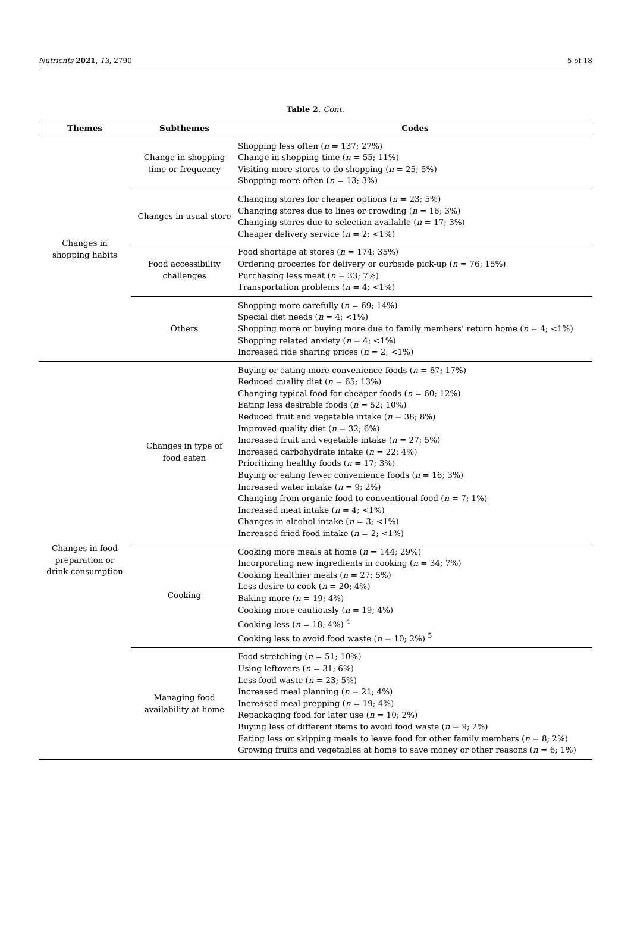Nutrients 2021, 13, 2790 5 of 18
Table 2. Cont.
| Themes | Subthemes | Codes |
| --- | --- | --- |
| Changes in shopping habits | Change in shopping time or frequency | Shopping less often ( n = 137; 27%) Change in shopping time ( n = 55; 11%) Visiting more stores to do shopping ( n = 25; 5%) Shopping more often ( n = 13; 3%) |
| | Changes in usual store | Changing stores for cheaper options ( n = 23; 5%) Changing stores due to lines or crowding ( n = 16; 3%) Changing stores due to selection available ( n = 17; 3%) Cheaper delivery service ( n = 2; <1%) |
| | Food accessibility challenges | Food shortage at stores ( n = 174; 35%) Ordering groceries for delivery or curbside pick-up ( n = 76; 15%) Purchasing less meat ( n = 33; 7%) Transportation problems ( n = 4; <1%) |
| | Others | Shopping more carefully ( n = 69; 14%) Special diet needs ( n = 4; <1%) Shopping more or buying more due to family members’ return home ( n = 4; <1%) Shopping related anxiety ( n = 4; <1%) Increased ride sharing prices ( n = 2; <1%) |
| Changes in food preparation or drink consumption | Changes in type of food eaten | Buying or eating more convenience foods ( n = 87; 17%) Reduced quality diet ( n = 65; 13%) Changing typical food for cheaper foods ( n = 60; 12%) Eating less desirable foods ( n = 52; 10%) Reduced fruit and vegetable intake ( n = 38; 8%) Improved quality diet ( n = 32; 6%) Increased fruit and vegetable intake ( n = 27; 5%) Increased carbohydrate intake ( n = 22; 4%) Prioritizing healthy foods ( n = 17; 3%) Buying or eating fewer convenience foods ( n = 16; 3%) Increased water intake ( n = 9; 2%) Changing from organic food to conventional food ( n = 7; 1%) Increased meat intake ( n = 4; <1%) Changes in alcohol intake ( n = 3; <1%) Increased fried food intake ( n = 2; <1%) |
| | Cooking | Cooking more meals at home ( n = 144; 29%) Incorporating new ingredients in cooking ( n = 34; 7%) Cooking healthier meals ( n = 27; 5%) Less desire to cook ( n = 20; 4%) Baking more ( n = 19; 4%) Cooking more cautiously ( n = 19; 4%) Cooking less ( n = 18; 4%) <sup>4</sup> Cooking less to avoid food waste ( n = 10; 2%) <sup>5</sup> |
| | Managing food availability at home | Food stretching ( n = 51; 10%) Using leftovers ( n = 31; 6%) Less food waste ( n = 23; 5%) Increased meal planning ( n = 21; 4%) Increased meal prepping ( n = 19; 4%) Repackaging food for later use ( n = 10; 2%) Buying less of different items to avoid food waste ( n = 9; 2%) Eating less or skipping meals to leave food for other family members ( n = 8; 2%) Growing fruits and vegetables at home to save money or other reasons ( n = 6; 1%) |